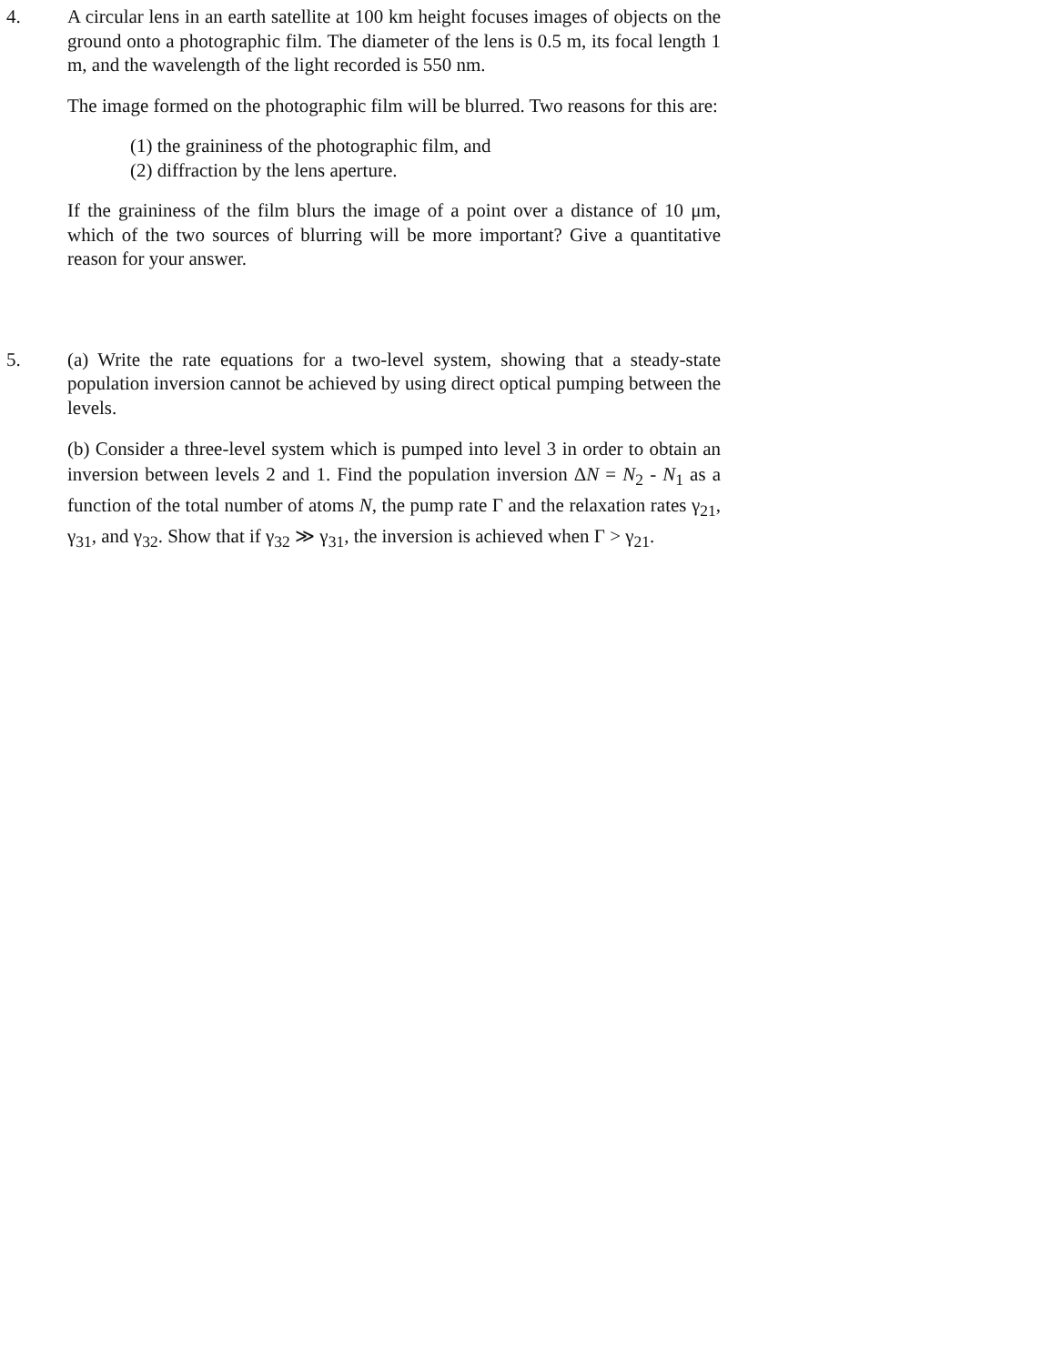4. A circular lens in an earth satellite at 100 km height focuses images of objects on the ground onto a photographic film. The diameter of the lens is 0.5 m, its focal length 1 m, and the wavelength of the light recorded is 550 nm.
The image formed on the photographic film will be blurred. Two reasons for this are:
(1) the graininess of the photographic film, and
(2) diffraction by the lens aperture.
If the graininess of the film blurs the image of a point over a distance of 10 μm, which of the two sources of blurring will be more important? Give a quantitative reason for your answer.
5. (a) Write the rate equations for a two-level system, showing that a steady-state population inversion cannot be achieved by using direct optical pumping between the levels.
(b) Consider a three-level system which is pumped into level 3 in order to obtain an inversion between levels 2 and 1. Find the population inversion ΔN = N<sub>2</sub> - N<sub>1</sub> as a function of the total number of atoms N, the pump rate Γ and the relaxation rates γ<sub>21</sub>, γ<sub>31</sub>, and γ<sub>32</sub>. Show that if γ<sub>32</sub> ≫ γ<sub>31</sub>, the inversion is achieved when Γ > γ<sub>21</sub>.